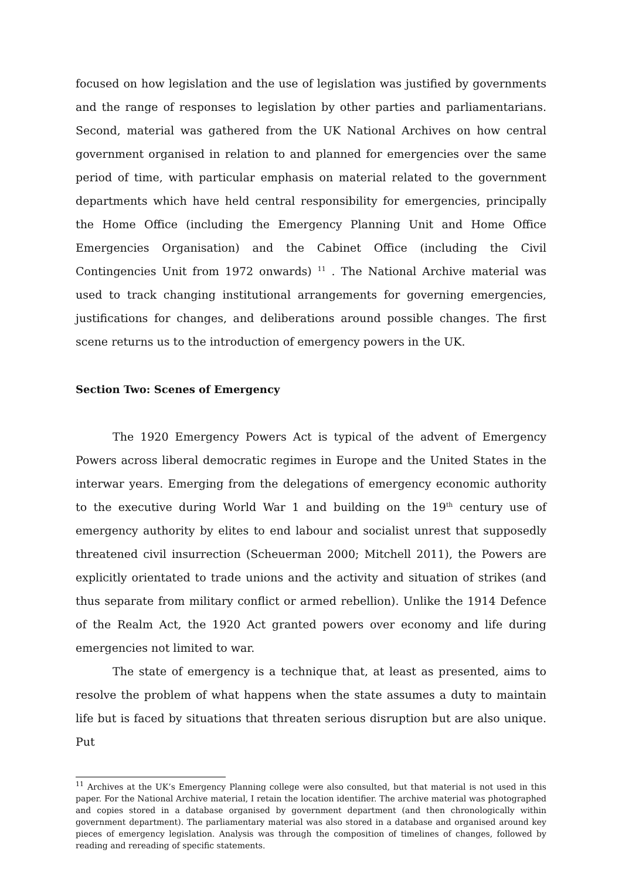focused on how legislation and the use of legislation was justified by governments and the range of responses to legislation by other parties and parliamentarians. Second, material was gathered from the UK National Archives on how central government organised in relation to and planned for emergencies over the same period of time, with particular emphasis on material related to the government departments which have held central responsibility for emergencies, principally the Home Office (including the Emergency Planning Unit and Home Office Emergencies Organisation) and the Cabinet Office (including the Civil Contingencies Unit from 1972 onwards) <sup>11</sup> . The National Archive material was used to track changing institutional arrangements for governing emergencies, justifications for changes, and deliberations around possible changes. The first scene returns us to the introduction of emergency powers in the UK.
Section Two: Scenes of Emergency
The 1920 Emergency Powers Act is typical of the advent of Emergency Powers across liberal democratic regimes in Europe and the United States in the interwar years. Emerging from the delegations of emergency economic authority to the executive during World War 1 and building on the 19<sup>th</sup> century use of emergency authority by elites to end labour and socialist unrest that supposedly threatened civil insurrection (Scheuerman 2000; Mitchell 2011), the Powers are explicitly orientated to trade unions and the activity and situation of strikes (and thus separate from military conflict or armed rebellion). Unlike the 1914 Defence of the Realm Act, the 1920 Act granted powers over economy and life during emergencies not limited to war.
The state of emergency is a technique that, at least as presented, aims to resolve the problem of what happens when the state assumes a duty to maintain life but is faced by situations that threaten serious disruption but are also unique. Put
<sup>11</sup> Archives at the UK’s Emergency Planning college were also consulted, but that material is not used in this paper. For the National Archive material, I retain the location identifier. The archive material was photographed and copies stored in a database organised by government department (and then chronologically within government department). The parliamentary material was also stored in a database and organised around key pieces of emergency legislation. Analysis was through the composition of timelines of changes, followed by reading and rereading of specific statements.